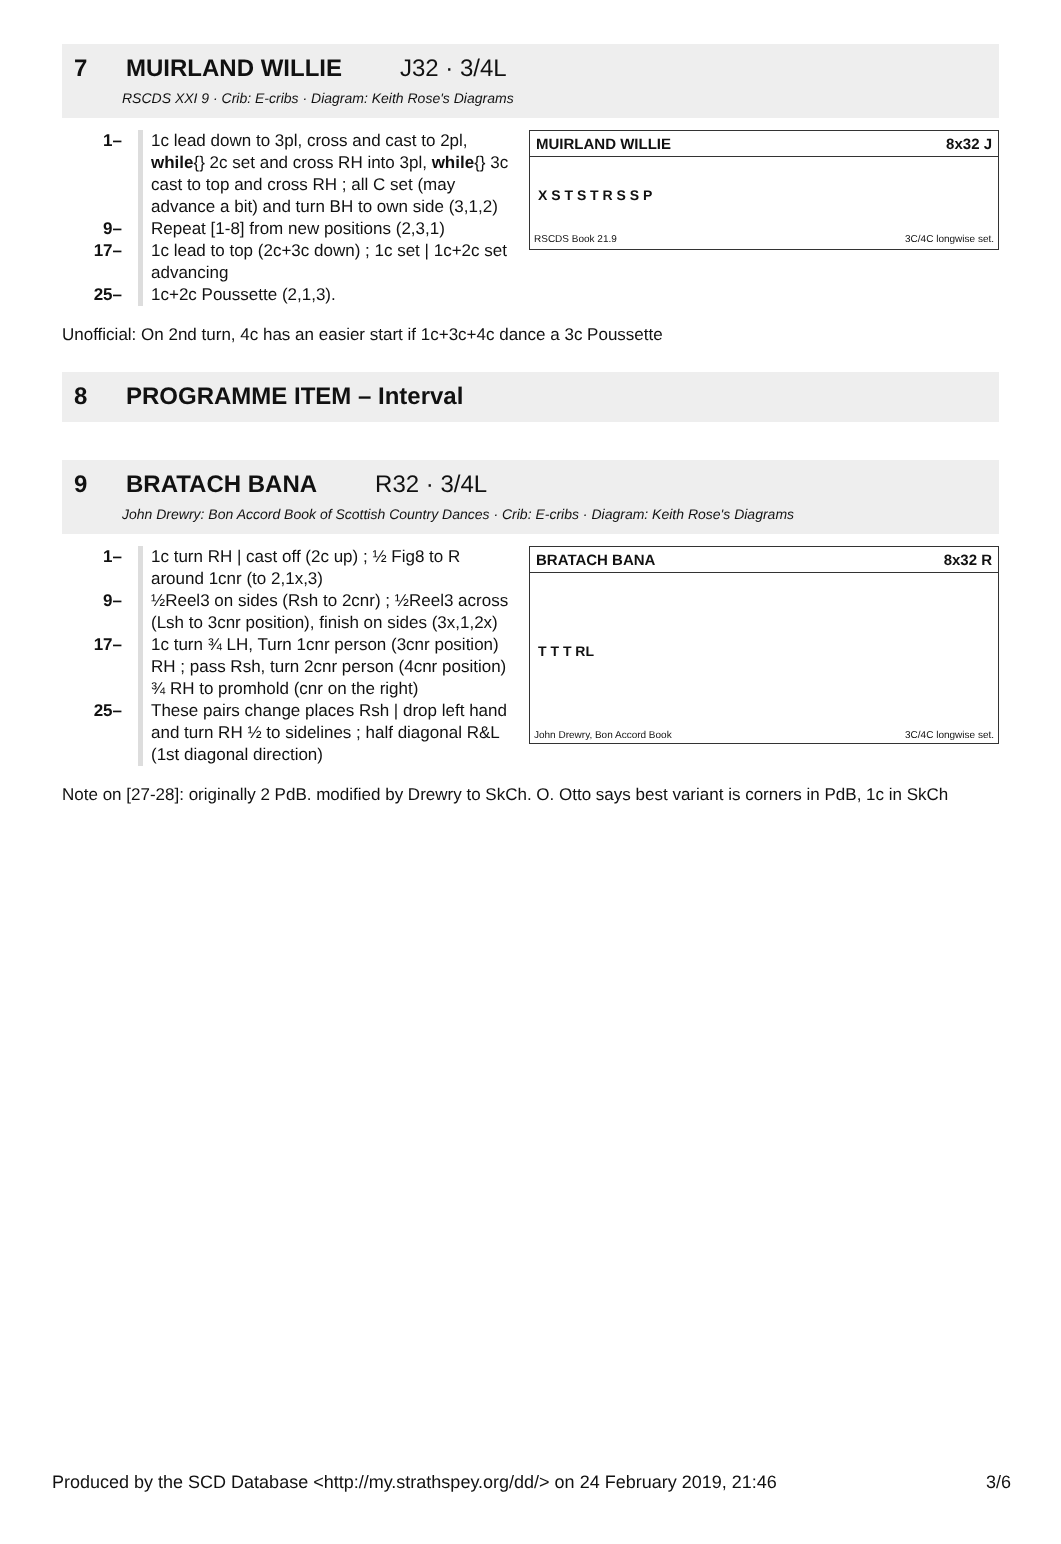7 MUIRLAND WILLIE J32 · 3/4L
RSCDS XXI 9 · Crib: E-cribs · Diagram: Keith Rose's Diagrams
MUIRLAND WILLIE 8x32 J
X S T S T R S S P
RSCDS Book 21.9 3C/4C longwise set.
1– 1c lead down to 3pl, cross and cast to 2pl, while{} 2c set and cross RH into 3pl, while{} 3c cast to top and cross RH ; all C set (may advance a bit) and turn BH to own side (3,1,2)
9– Repeat [1-8] from new positions (2,3,1)
17– 1c lead to top (2c+3c down) ; 1c set | 1c+2c set advancing
25– 1c+2c Poussette (2,1,3).
Unofficial: On 2nd turn, 4c has an easier start if 1c+3c+4c dance a 3c Poussette
8 PROGRAMME ITEM – Interval
9 BRATACH BANA R32 · 3/4L
John Drewry: Bon Accord Book of Scottish Country Dances · Crib: E-cribs · Diagram: Keith Rose's Diagrams
BRATACH BANA 8x32 R
T T T RL
John Drewry, Bon Accord Book 3C/4C longwise set.
1– 1c turn RH | cast off (2c up) ; ½ Fig8 to R around 1cnr (to 2,1x,3)
9– ½Reel3 on sides (Rsh to 2cnr) ; ½Reel3 across (Lsh to 3cnr position), finish on sides (3x,1,2x)
17– 1c turn ¾ LH, Turn 1cnr person (3cnr position) RH ; pass Rsh, turn 2cnr person (4cnr position) ¾ RH to promhold (cnr on the right)
25– These pairs change places Rsh | drop left hand and turn RH ½ to sidelines ; half diagonal R&L (1st diagonal direction)
Note on [27-28]: originally 2 PdB. modified by Drewry to SkCh. O. Otto says best variant is corners in PdB, 1c in SkCh
Produced by the SCD Database <http://my.strathspey.org/dd/> on 24 February 2019, 21:46 3/6